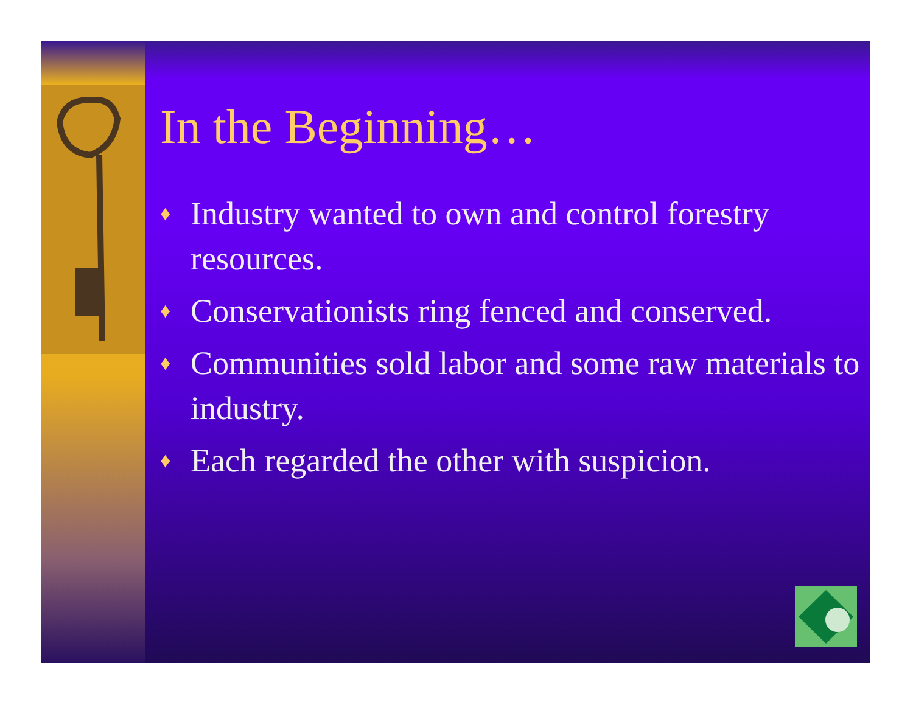In the Beginning…
♦ Industry wanted to own and control forestry resources.
♦ Conservationists ring fenced and conserved.
♦ Communities sold labor and some raw materials to industry.
♦ Each regarded the other with suspicion.